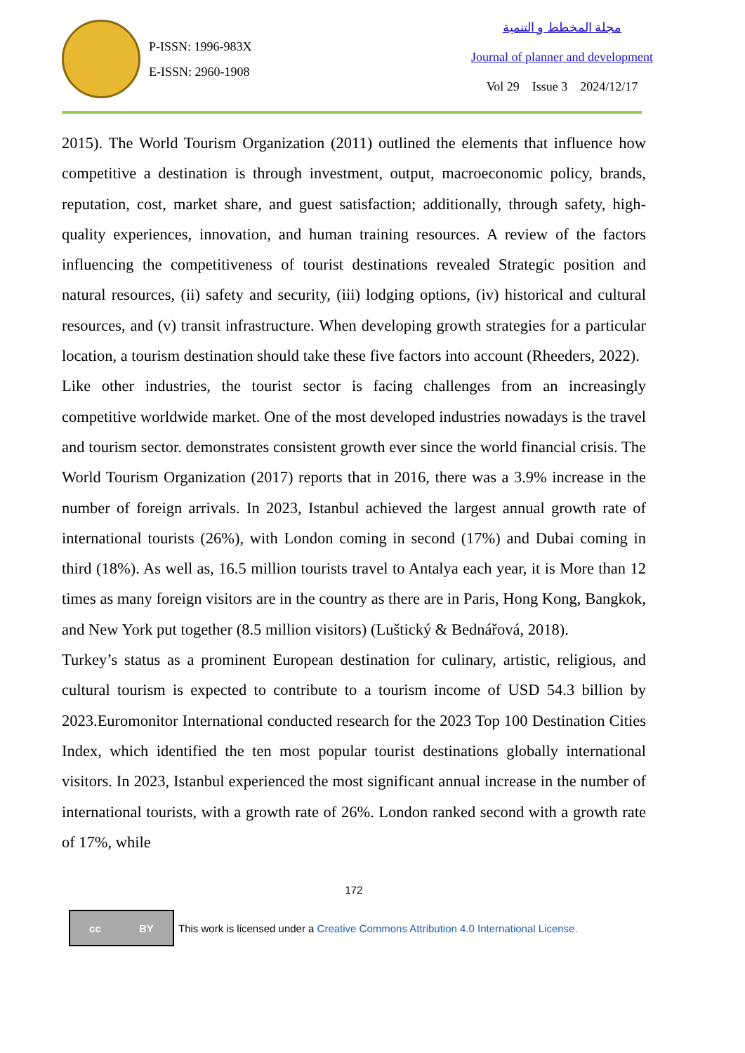P-ISSN: 1996-983X
E-ISSN: 2960-1908
مجلة المخطط و التنمية
Journal of planner and development
Vol 29 Issue 3 2024/12/17
2015). The World Tourism Organization (2011) outlined the elements that influence how competitive a destination is through investment, output, macroeconomic policy, brands, reputation, cost, market share, and guest satisfaction; additionally, through safety, high-quality experiences, innovation, and human training resources. A review of the factors influencing the competitiveness of tourist destinations revealed Strategic position and natural resources, (ii) safety and security, (iii) lodging options, (iv) historical and cultural resources, and (v) transit infrastructure. When developing growth strategies for a particular location, a tourism destination should take these five factors into account (Rheeders, 2022).
Like other industries, the tourist sector is facing challenges from an increasingly competitive worldwide market. One of the most developed industries nowadays is the travel and tourism sector. demonstrates consistent growth ever since the world financial crisis. The World Tourism Organization (2017) reports that in 2016, there was a 3.9% increase in the number of foreign arrivals. In 2023, Istanbul achieved the largest annual growth rate of international tourists (26%), with London coming in second (17%) and Dubai coming in third (18%). As well as, 16.5 million tourists travel to Antalya each year, it is More than 12 times as many foreign visitors are in the country as there are in Paris, Hong Kong, Bangkok, and New York put together (8.5 million visitors) (Luštický & Bednářová, 2018).
Turkey’s status as a prominent European destination for culinary, artistic, religious, and cultural tourism is expected to contribute to a tourism income of USD 54.3 billion by 2023.Euromonitor International conducted research for the 2023 Top 100 Destination Cities Index, which identified the ten most popular tourist destinations globally international visitors. In 2023, Istanbul experienced the most significant annual increase in the number of international tourists, with a growth rate of 26%. London ranked second with a growth rate of 17%, while
172
cc BY
This work is licensed under a Creative Commons Attribution 4.0 International License.